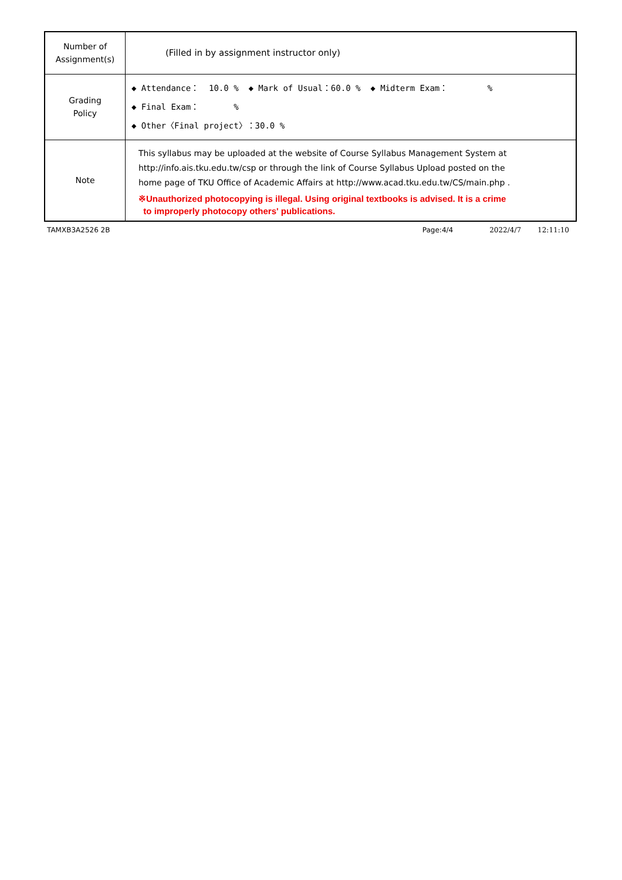| Number of Assignment(s) | (Filled in by assignment instructor only) |
| Grading Policy | ◆ Attendance： 10.0 % ◆ Mark of Usual：60.0 % ◆ Midterm Exam： % ◆ Final Exam： % ◆ Other〈Final project〉：30.0 % |
| Note | This syllabus may be uploaded at the website of Course Syllabus Management System at http://info.ais.tku.edu.tw/csp or through the link of Course Syllabus Upload posted on the home page of TKU Office of Academic Affairs at http://www.acad.tku.edu.tw/CS/main.php . ※Unauthorized photocopying is illegal. Using original textbooks is advised. It is a crime to improperly photocopy others' publications. |
TAMXB3A2526 2B Page:4/4 2022/4/7 12:11:10